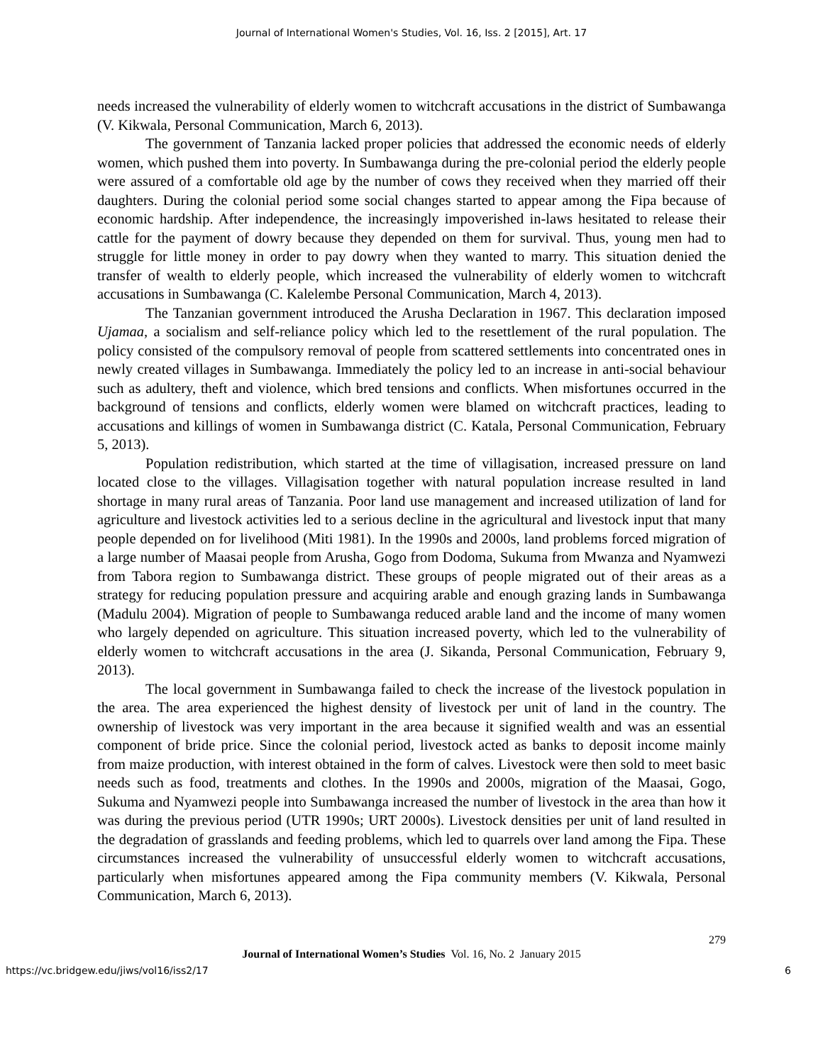Journal of International Women's Studies, Vol. 16, Iss. 2 [2015], Art. 17
needs increased the vulnerability of elderly women to witchcraft accusations in the district of Sumbawanga (V. Kikwala, Personal Communication, March 6, 2013).
The government of Tanzania lacked proper policies that addressed the economic needs of elderly women, which pushed them into poverty. In Sumbawanga during the pre-colonial period the elderly people were assured of a comfortable old age by the number of cows they received when they married off their daughters. During the colonial period some social changes started to appear among the Fipa because of economic hardship. After independence, the increasingly impoverished in-laws hesitated to release their cattle for the payment of dowry because they depended on them for survival. Thus, young men had to struggle for little money in order to pay dowry when they wanted to marry. This situation denied the transfer of wealth to elderly people, which increased the vulnerability of elderly women to witchcraft accusations in Sumbawanga (C. Kalelembe Personal Communication, March 4, 2013).
The Tanzanian government introduced the Arusha Declaration in 1967. This declaration imposed Ujamaa, a socialism and self-reliance policy which led to the resettlement of the rural population. The policy consisted of the compulsory removal of people from scattered settlements into concentrated ones in newly created villages in Sumbawanga. Immediately the policy led to an increase in anti-social behaviour such as adultery, theft and violence, which bred tensions and conflicts. When misfortunes occurred in the background of tensions and conflicts, elderly women were blamed on witchcraft practices, leading to accusations and killings of women in Sumbawanga district (C. Katala, Personal Communication, February 5, 2013).
Population redistribution, which started at the time of villagisation, increased pressure on land located close to the villages. Villagisation together with natural population increase resulted in land shortage in many rural areas of Tanzania. Poor land use management and increased utilization of land for agriculture and livestock activities led to a serious decline in the agricultural and livestock input that many people depended on for livelihood (Miti 1981). In the 1990s and 2000s, land problems forced migration of a large number of Maasai people from Arusha, Gogo from Dodoma, Sukuma from Mwanza and Nyamwezi from Tabora region to Sumbawanga district. These groups of people migrated out of their areas as a strategy for reducing population pressure and acquiring arable and enough grazing lands in Sumbawanga (Madulu 2004). Migration of people to Sumbawanga reduced arable land and the income of many women who largely depended on agriculture. This situation increased poverty, which led to the vulnerability of elderly women to witchcraft accusations in the area (J. Sikanda, Personal Communication, February 9, 2013).
The local government in Sumbawanga failed to check the increase of the livestock population in the area. The area experienced the highest density of livestock per unit of land in the country. The ownership of livestock was very important in the area because it signified wealth and was an essential component of bride price. Since the colonial period, livestock acted as banks to deposit income mainly from maize production, with interest obtained in the form of calves. Livestock were then sold to meet basic needs such as food, treatments and clothes. In the 1990s and 2000s, migration of the Maasai, Gogo, Sukuma and Nyamwezi people into Sumbawanga increased the number of livestock in the area than how it was during the previous period (UTR 1990s; URT 2000s). Livestock densities per unit of land resulted in the degradation of grasslands and feeding problems, which led to quarrels over land among the Fipa. These circumstances increased the vulnerability of unsuccessful elderly women to witchcraft accusations, particularly when misfortunes appeared among the Fipa community members (V. Kikwala, Personal Communication, March 6, 2013).
279
Journal of International Women’s Studies Vol. 16, No. 2 January 2015
https://vc.bridgew.edu/jiws/vol16/iss2/17 6